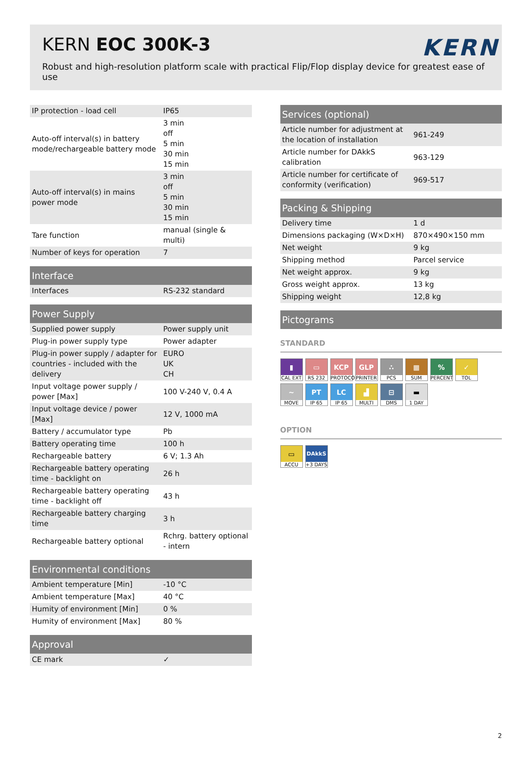KERN EOC 300K-3
KERN
Robust and high-resolution platform scale with practical Flip/Flop display device for greatest ease of use
| IP protection - load cell | IP65 |
| Auto-off interval(s) in battery mode/rechargeable battery mode | 3 min off 5 min 30 min 15 min |
| Auto-off interval(s) in mains power mode | 3 min off 5 min 30 min 15 min |
| Tare function | manual (single & multi) |
| Number of keys for operation | 7 |
| Interface | |
| --- | --- |
| Interfaces | RS-232 standard |
| Power Supply | |
| --- | --- |
| Supplied power supply | Power supply unit |
| Plug-in power supply type | Power adapter |
| Plug-in power supply / adapter for countries - included with the delivery | EURO UK CH |
| Input voltage power supply / power [Max] | 100 V-240 V, 0.4 A |
| Input voltage device / power [Max] | 12 V, 1000 mA |
| Battery / accumulator type | Pb |
| Battery operating time | 100 h |
| Rechargeable battery | 6 V; 1.3 Ah |
| Rechargeable battery operating time - backlight on | 26 h |
| Rechargeable battery operating time - backlight off | 43 h |
| Rechargeable battery charging time | 3 h |
| Rechargeable battery optional | Rchrg. battery optional - intern |
| Environmental conditions | |
| --- | --- |
| Ambient temperature [Min] | -10 °C |
| Ambient temperature [Max] | 40 °C |
| Humity of environment [Min] | 0 % |
| Humity of environment [Max] | 80 % |
| Approval | |
| --- | --- |
| CE mark | ✓ |
| Services (optional) | |
| --- | --- |
| Article number for adjustment at the location of installation | 961-249 |
| Article number for DAkkS calibration | 963-129 |
| Article number for certificate of conformity (verification) | 969-517 |
| Packing & Shipping | |
| --- | --- |
| Delivery time | 1 d |
| Dimensions packaging (W×D×H) | 870×490×150 mm |
| Net weight | 9 kg |
| Shipping method | Parcel service |
| Net weight approx. | 9 kg |
| Gross weight approx. | 13 kg |
| Shipping weight | 12,8 kg |
| Pictograms |
| --- |
STANDARD
▮
CAL EXT
▭
RS 232
KCP
PROTOCOL
GLP
PRINTER
∴
PCS
▦
SUM
%
PERCENT
✓
TOL
~
MOVE
PT
IP 65
LC
IP 65
▟
MULTI
⊟
DMS
▬
1 DAY
OPTION
▭
ACCU
DAkkS
+3 DAYS
2